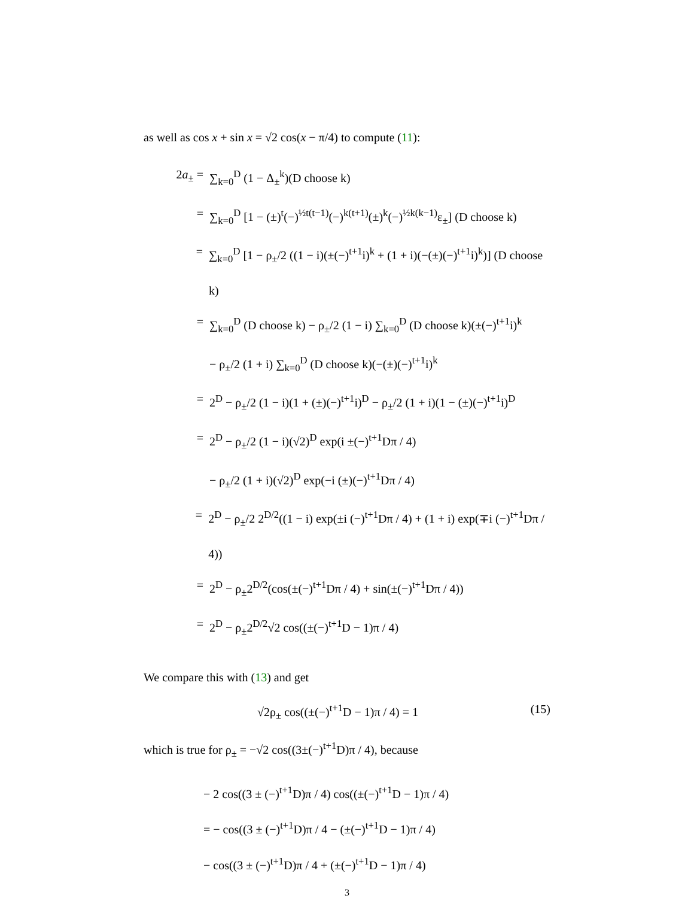as well as cos x + sin x = √2 cos(x − π/4) to compute (11):
2a<sub>±</sub> = ∑<sub>k=0</sub><sup>D</sup> (1 − Δ<sub>±</sub><sup>k</sup>)(D choose k)
= ∑<sub>k=0</sub><sup>D</sup> [1 − (±)<sup>t</sup>(−)<sup>½t(t−1)</sup>(−)<sup>k(t+1)</sup>(±)<sup>k</sup>(−)<sup>½k(k−1)</sup>ε<sub>±</sub>] (D choose k)
= ∑<sub>k=0</sub><sup>D</sup> [1 − ρ<sub>±</sub>/2 ((1 − i)(±(−)<sup>t+1</sup>i)<sup>k</sup> + (1 + i)(−(±)(−)<sup>t+1</sup>i)<sup>k</sup>)] (D choose k)
= ∑<sub>k=0</sub><sup>D</sup> (D choose k) − ρ<sub>±</sub>/2 (1 − i) ∑<sub>k=0</sub><sup>D</sup> (D choose k)(±(−)<sup>t+1</sup>i)<sup>k</sup>
− ρ<sub>±</sub>/2 (1 + i) ∑<sub>k=0</sub><sup>D</sup> (D choose k)(−(±)(−)<sup>t+1</sup>i)<sup>k</sup>
= 2<sup>D</sup> − ρ<sub>±</sub>/2 (1 − i)(1 + (±)(−)<sup>t+1</sup>i)<sup>D</sup> − ρ<sub>±</sub>/2 (1 + i)(1 − (±)(−)<sup>t+1</sup>i)<sup>D</sup>
= 2<sup>D</sup> − ρ<sub>±</sub>/2 (1 − i)(√2)<sup>D</sup> exp(i ±(−)<sup>t+1</sup>Dπ / 4)
− ρ<sub>±</sub>/2 (1 + i)(√2)<sup>D</sup> exp(−i (±)(−)<sup>t+1</sup>Dπ / 4)
= 2<sup>D</sup> − ρ<sub>±</sub>/2 2<sup>D/2</sup>((1 − i) exp(±i (−)<sup>t+1</sup>Dπ / 4) + (1 + i) exp(∓i (−)<sup>t+1</sup>Dπ / 4))
= 2<sup>D</sup> − ρ<sub>±</sub>2<sup>D/2</sup>(cos(±(−)<sup>t+1</sup>Dπ / 4) + sin(±(−)<sup>t+1</sup>Dπ / 4))
= 2<sup>D</sup> − ρ<sub>±</sub>2<sup>D/2</sup>√2 cos((±(−)<sup>t+1</sup>D − 1)π / 4)
We compare this with (13) and get
√2ρ<sub>±</sub> cos((±(−)<sup>t+1</sup>D − 1)π / 4) = 1 (15)
which is true for ρ<sub>±</sub> = −√2 cos((3±(−)<sup>t+1</sup>D)π / 4), because
− 2 cos((3 ± (−)<sup>t+1</sup>D)π / 4) cos((±(−)<sup>t+1</sup>D − 1)π / 4)
= − cos((3 ± (−)<sup>t+1</sup>D)π / 4 − (±(−)<sup>t+1</sup>D − 1)π / 4)
− cos((3 ± (−)<sup>t+1</sup>D)π / 4 + (±(−)<sup>t+1</sup>D − 1)π / 4)
3